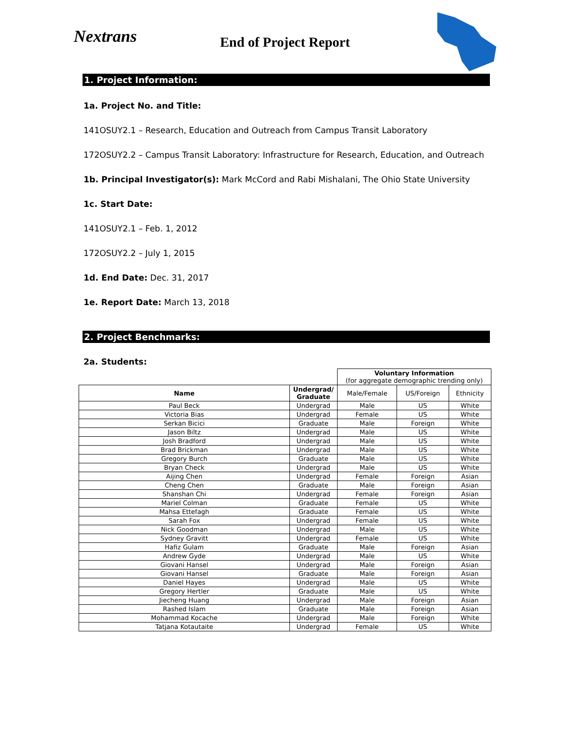Nextrans
End of Project Report
1. Project Information:
1a. Project No. and Title:
141OSUY2.1 – Research, Education and Outreach from Campus Transit Laboratory
172OSUY2.2 – Campus Transit Laboratory: Infrastructure for Research, Education, and Outreach
1b. Principal Investigator(s): Mark McCord and Rabi Mishalani, The Ohio State University
1c. Start Date:
141OSUY2.1 – Feb. 1, 2012
172OSUY2.2 – July 1, 2015
1d. End Date: Dec. 31, 2017
1e. Report Date: March 13, 2018
2. Project Benchmarks:
2a. Students:
| | | Voluntary Information (for aggregate demographic trending only) | | |
| Name | Undergrad/ Graduate | Male/Female | US/Foreign | Ethnicity |
| Paul Beck | Undergrad | Male | US | White |
| Victoria Bias | Undergrad | Female | US | White |
| Serkan Bicici | Graduate | Male | Foreign | White |
| Jason Biltz | Undergrad | Male | US | White |
| Josh Bradford | Undergrad | Male | US | White |
| Brad Brickman | Undergrad | Male | US | White |
| Gregory Burch | Graduate | Male | US | White |
| Bryan Check | Undergrad | Male | US | White |
| Aijing Chen | Undergrad | Female | Foreign | Asian |
| Cheng Chen | Graduate | Male | Foreign | Asian |
| Shanshan Chi | Undergrad | Female | Foreign | Asian |
| Mariel Colman | Graduate | Female | US | White |
| Mahsa Ettefagh | Graduate | Female | US | White |
| Sarah Fox | Undergrad | Female | US | White |
| Nick Goodman | Undergrad | Male | US | White |
| Sydney Gravitt | Undergrad | Female | US | White |
| Hafiz Gulam | Graduate | Male | Foreign | Asian |
| Andrew Gyde | Undergrad | Male | US | White |
| Giovani Hansel | Undergrad | Male | Foreign | Asian |
| Giovani Hansel | Graduate | Male | Foreign | Asian |
| Daniel Hayes | Undergrad | Male | US | White |
| Gregory Hertler | Graduate | Male | US | White |
| Jiecheng Huang | Undergrad | Male | Foreign | Asian |
| Rashed Islam | Graduate | Male | Foreign | Asian |
| Mohammad Kocache | Undergrad | Male | Foreign | White |
| Tatjana Kotautaite | Undergrad | Female | US | White |